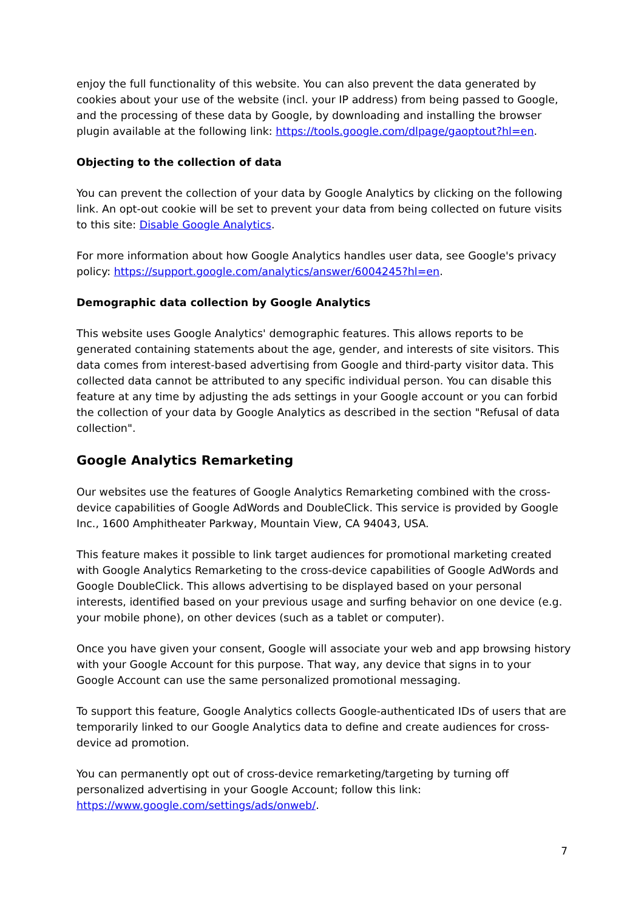enjoy the full functionality of this website. You can also prevent the data generated by cookies about your use of the website (incl. your IP address) from being passed to Google, and the processing of these data by Google, by downloading and installing the browser plugin available at the following link: https://tools.google.com/dlpage/gaoptout?hl=en.
Objecting to the collection of data
You can prevent the collection of your data by Google Analytics by clicking on the following link. An opt-out cookie will be set to prevent your data from being collected on future visits to this site: Disable Google Analytics.
For more information about how Google Analytics handles user data, see Google's privacy policy: https://support.google.com/analytics/answer/6004245?hl=en.
Demographic data collection by Google Analytics
This website uses Google Analytics' demographic features. This allows reports to be generated containing statements about the age, gender, and interests of site visitors. This data comes from interest-based advertising from Google and third-party visitor data. This collected data cannot be attributed to any specific individual person. You can disable this feature at any time by adjusting the ads settings in your Google account or you can forbid the collection of your data by Google Analytics as described in the section "Refusal of data collection".
Google Analytics Remarketing
Our websites use the features of Google Analytics Remarketing combined with the cross-device capabilities of Google AdWords and DoubleClick. This service is provided by Google Inc., 1600 Amphitheater Parkway, Mountain View, CA 94043, USA.
This feature makes it possible to link target audiences for promotional marketing created with Google Analytics Remarketing to the cross-device capabilities of Google AdWords and Google DoubleClick. This allows advertising to be displayed based on your personal interests, identified based on your previous usage and surfing behavior on one device (e.g. your mobile phone), on other devices (such as a tablet or computer).
Once you have given your consent, Google will associate your web and app browsing history with your Google Account for this purpose. That way, any device that signs in to your Google Account can use the same personalized promotional messaging.
To support this feature, Google Analytics collects Google-authenticated IDs of users that are temporarily linked to our Google Analytics data to define and create audiences for cross-device ad promotion.
You can permanently opt out of cross-device remarketing/targeting by turning off personalized advertising in your Google Account; follow this link: https://www.google.com/settings/ads/onweb/.
7